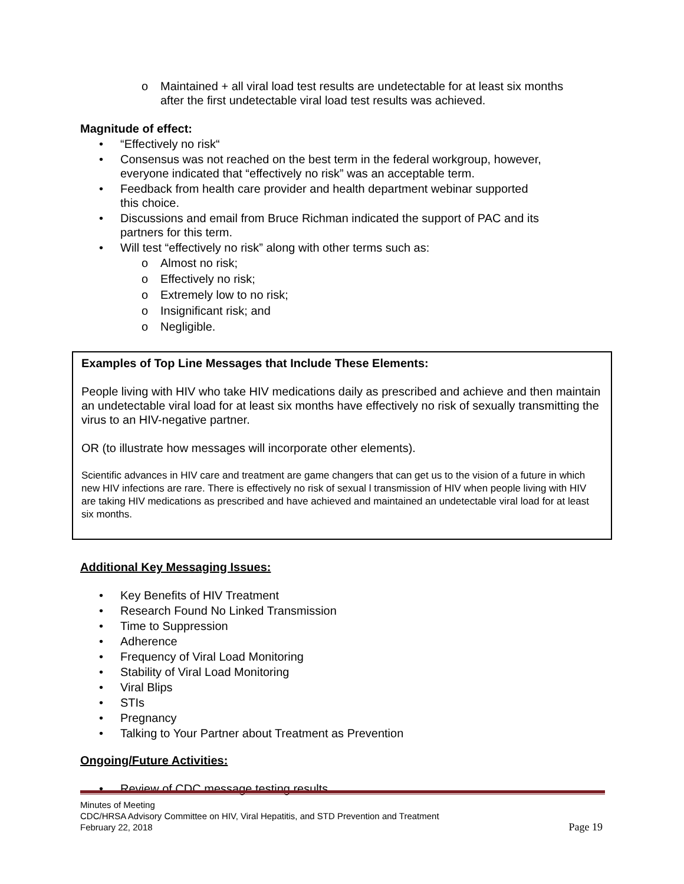o Maintained + all viral load test results are undetectable for at least six months after the first undetectable viral load test results was achieved.
Magnitude of effect:
• “Effectively no risk“
• Consensus was not reached on the best term in the federal workgroup, however, everyone indicated that “effectively no risk” was an acceptable term.
• Feedback from health care provider and health department webinar supported this choice.
• Discussions and email from Bruce Richman indicated the support of PAC and its partners for this term.
• Will test “effectively no risk” along with other terms such as:
o Almost no risk;
o Effectively no risk;
o Extremely low to no risk;
o Insignificant risk; and
o Negligible.
Examples of Top Line Messages that Include These Elements:
People living with HIV who take HIV medications daily as prescribed and achieve and then maintain an undetectable viral load for at least six months have effectively no risk of sexually transmitting the virus to an HIV-negative partner.
OR (to illustrate how messages will incorporate other elements).
Scientific advances in HIV care and treatment are game changers that can get us to the vision of a future in which new HIV infections are rare. There is effectively no risk of sexual l transmission of HIV when people living with HIV are taking HIV medications as prescribed and have achieved and maintained an undetectable viral load for at least six months.
Additional Key Messaging Issues:
• Key Benefits of HIV Treatment
• Research Found No Linked Transmission
• Time to Suppression
• Adherence
• Frequency of Viral Load Monitoring
• Stability of Viral Load Monitoring
• Viral Blips
• STIs
• Pregnancy
• Talking to Your Partner about Treatment as Prevention
Ongoing/Future Activities:
• Review of CDC message testing results.
Minutes of Meeting
CDC/HRSA Advisory Committee on HIV, Viral Hepatitis, and STD Prevention and Treatment
February 22, 2018
Page 19